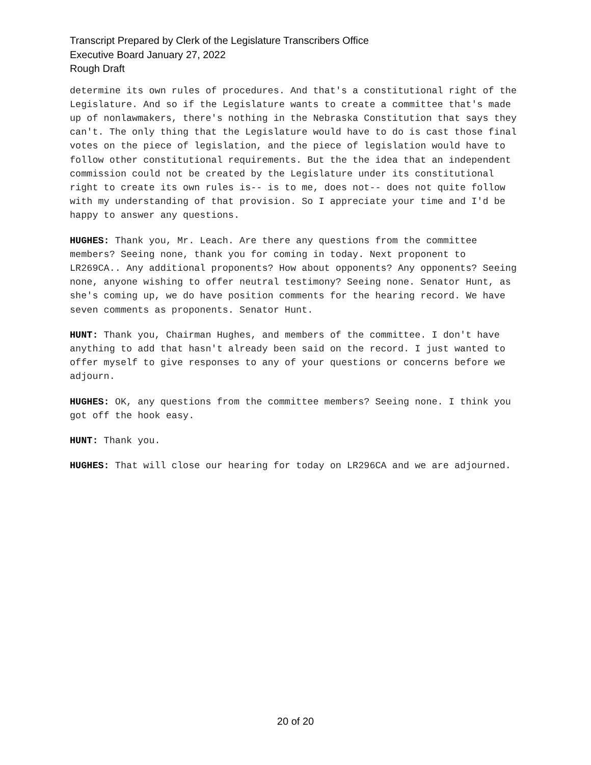Transcript Prepared by Clerk of the Legislature Transcribers Office
Executive Board January 27, 2022
Rough Draft
determine its own rules of procedures. And that's a constitutional right of the Legislature. And so if the Legislature wants to create a committee that's made up of nonlawmakers, there's nothing in the Nebraska Constitution that says they can't. The only thing that the Legislature would have to do is cast those final votes on the piece of legislation, and the piece of legislation would have to follow other constitutional requirements. But the the idea that an independent commission could not be created by the Legislature under its constitutional right to create its own rules is-- is to me, does not-- does not quite follow with my understanding of that provision. So I appreciate your time and I'd be happy to answer any questions.
HUGHES: Thank you, Mr. Leach. Are there any questions from the committee members? Seeing none, thank you for coming in today. Next proponent to LR269CA.. Any additional proponents? How about opponents? Any opponents? Seeing none, anyone wishing to offer neutral testimony? Seeing none. Senator Hunt, as she's coming up, we do have position comments for the hearing record. We have seven comments as proponents. Senator Hunt.
HUNT: Thank you, Chairman Hughes, and members of the committee. I don't have anything to add that hasn't already been said on the record. I just wanted to offer myself to give responses to any of your questions or concerns before we adjourn.
HUGHES: OK, any questions from the committee members? Seeing none. I think you got off the hook easy.
HUNT: Thank you.
HUGHES: That will close our hearing for today on LR296CA and we are adjourned.
20 of 20